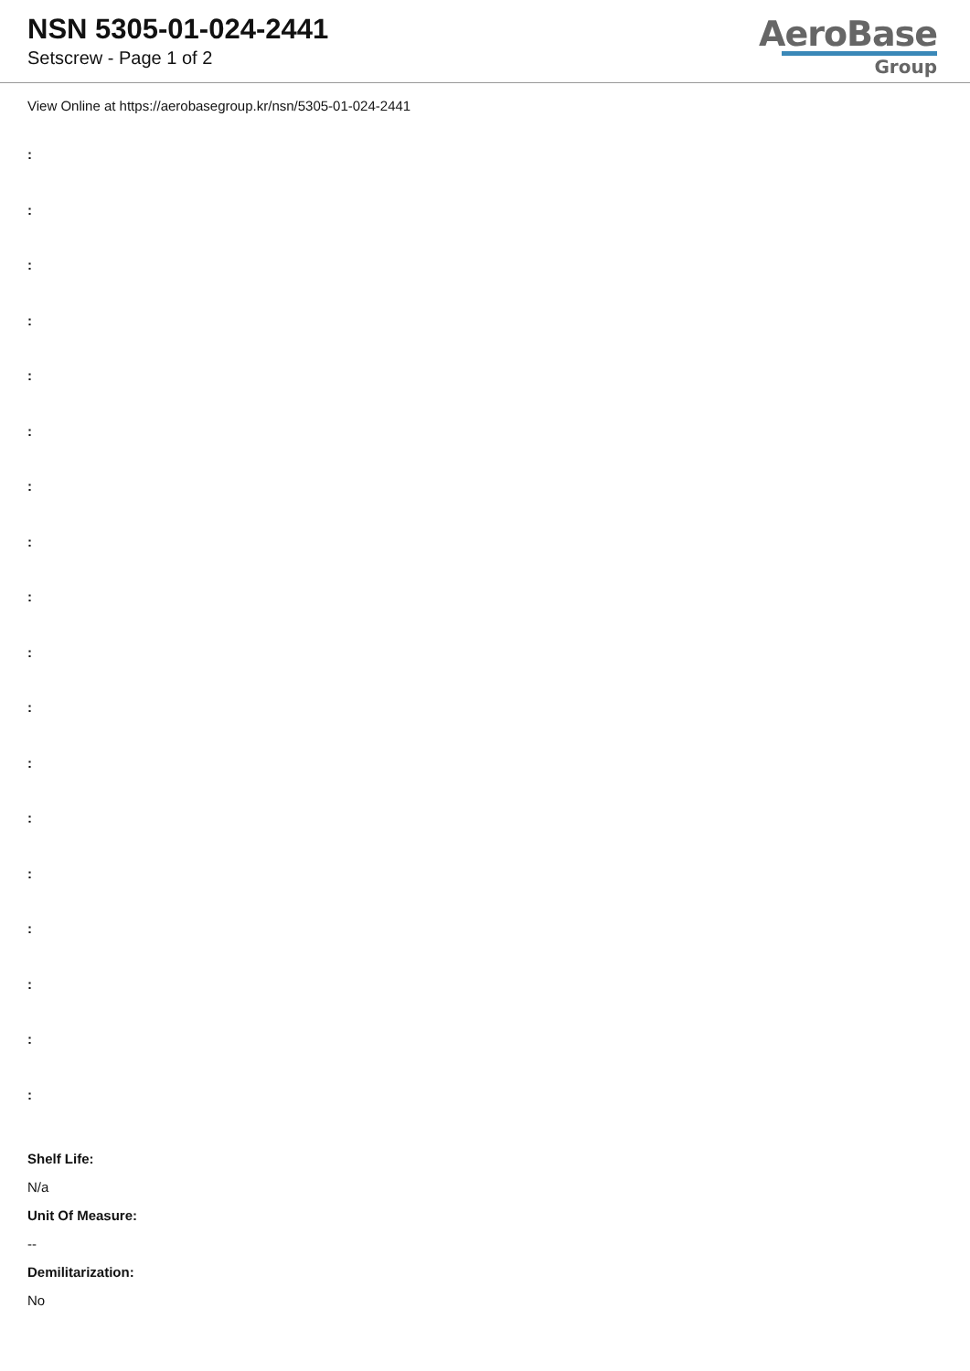NSN 5305-01-024-2441
Setscrew - Page 1 of 2
AeroBase
Group
View Online at https://aerobasegroup.kr/nsn/5305-01-024-2441
:
:
:
:
:
:
:
:
:
:
:
:
:
:
:
:
:
:
Shelf Life:
N/a
Unit Of Measure:
--
Demilitarization:
No